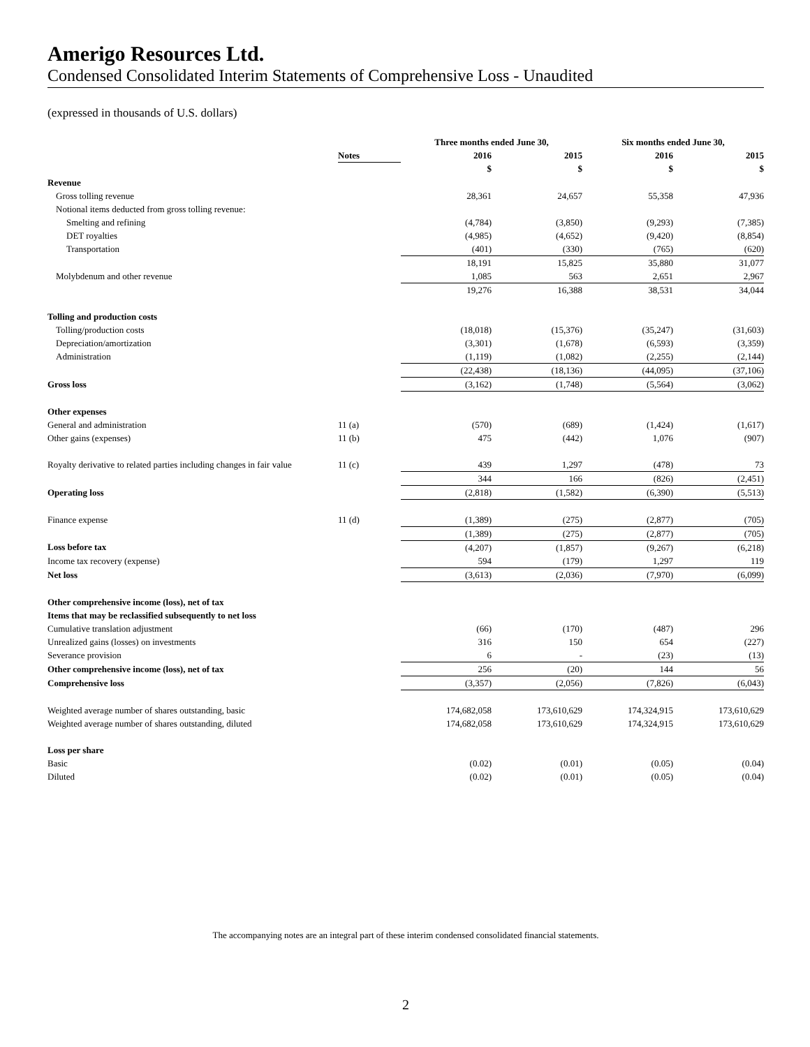Amerigo Resources Ltd.
Condensed Consolidated Interim Statements of Comprehensive Loss - Unaudited
(expressed in thousands of U.S. dollars)
| | | Three months ended June 30, | | Six months ended June 30, | |
| --- | --- | --- | --- | --- | --- |
| | Notes | 2016 | 2015 | 2016 | 2015 |
| | | $ | $ | $ | $ |
| Revenue | | | | | |
| Gross tolling revenue | | 28,361 | 24,657 | 55,358 | 47,936 |
| Notional items deducted from gross tolling revenue: | | | | | |
| Smelting and refining | | (4,784) | (3,850) | (9,293) | (7,385) |
| DET royalties | | (4,985) | (4,652) | (9,420) | (8,854) |
| Transportation | | (401) | (330) | (765) | (620) |
| | | 18,191 | 15,825 | 35,880 | 31,077 |
| Molybdenum and other revenue | | 1,085 | 563 | 2,651 | 2,967 |
| | | 19,276 | 16,388 | 38,531 | 34,044 |
| Tolling and production costs | | | | | |
| Tolling/production costs | | (18,018) | (15,376) | (35,247) | (31,603) |
| Depreciation/amortization | | (3,301) | (1,678) | (6,593) | (3,359) |
| Administration | | (1,119) | (1,082) | (2,255) | (2,144) |
| | | (22,438) | (18,136) | (44,095) | (37,106) |
| Gross loss | | (3,162) | (1,748) | (5,564) | (3,062) |
| Other expenses | | | | | |
| General and administration | 11 (a) | (570) | (689) | (1,424) | (1,617) |
| Other gains (expenses) | 11 (b) | 475 | (442) | 1,076 | (907) |
| Royalty derivative to related parties including changes in fair value | 11 (c) | 439 | 1,297 | (478) | 73 |
| | | 344 | 166 | (826) | (2,451) |
| Operating loss | | (2,818) | (1,582) | (6,390) | (5,513) |
| Finance expense | 11 (d) | (1,389) | (275) | (2,877) | (705) |
| | | (1,389) | (275) | (2,877) | (705) |
| Loss before tax | | (4,207) | (1,857) | (9,267) | (6,218) |
| Income tax recovery (expense) | | 594 | (179) | 1,297 | 119 |
| Net loss | | (3,613) | (2,036) | (7,970) | (6,099) |
| Other comprehensive income (loss), net of tax | | | | | |
| Items that may be reclassified subsequently to net loss | | | | | |
| Cumulative translation adjustment | | (66) | (170) | (487) | 296 |
| Unrealized gains (losses) on investments | | 316 | 150 | 654 | (227) |
| Severance provision | | 6 | - | (23) | (13) |
| Other comprehensive income (loss), net of tax | | 256 | (20) | 144 | 56 |
| Comprehensive loss | | (3,357) | (2,056) | (7,826) | (6,043) |
| Weighted average number of shares outstanding, basic | | 174,682,058 | 173,610,629 | 174,324,915 | 173,610,629 |
| Weighted average number of shares outstanding, diluted | | 174,682,058 | 173,610,629 | 174,324,915 | 173,610,629 |
| Loss per share | | | | | |
| Basic | | (0.02) | (0.01) | (0.05) | (0.04) |
| Diluted | | (0.02) | (0.01) | (0.05) | (0.04) |
The accompanying notes are an integral part of these interim condensed consolidated financial statements.
2